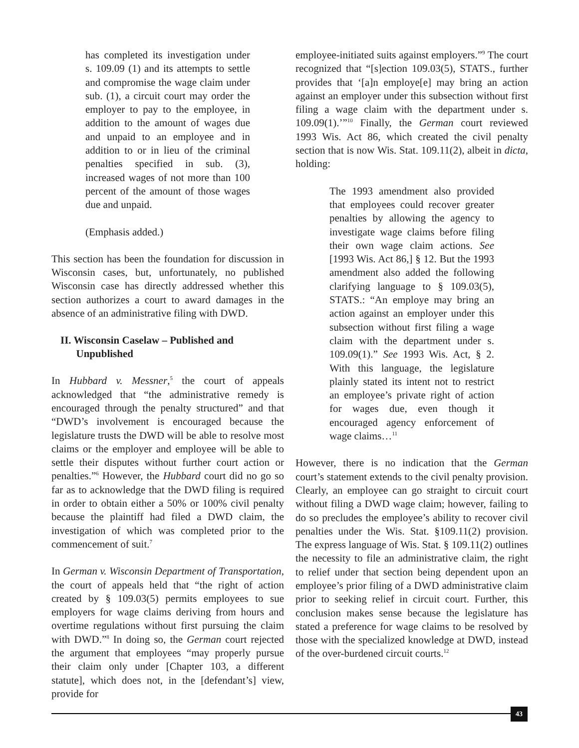has completed its investigation under s. 109.09 (1) and its attempts to settle and compromise the wage claim under sub. (1), a circuit court may order the employer to pay to the employee, in addition to the amount of wages due and unpaid to an employee and in addition to or in lieu of the criminal penalties specified in sub. (3), increased wages of not more than 100 percent of the amount of those wages due and unpaid.
(Emphasis added.)
This section has been the foundation for discussion in Wisconsin cases, but, unfortunately, no published Wisconsin case has directly addressed whether this section authorizes a court to award damages in the absence of an administrative filing with DWD.
II. Wisconsin Caselaw – Published and
Unpublished
In Hubbard v. Messner,<sup>5</sup> the court of appeals acknowledged that “the administrative remedy is encouraged through the penalty structured” and that “DWD’s involvement is encouraged because the legislature trusts the DWD will be able to resolve most claims or the employer and employee will be able to settle their disputes without further court action or penalties.”<sup>6</sup> However, the Hubbard court did no go so far as to acknowledge that the DWD filing is required in order to obtain either a 50% or 100% civil penalty because the plaintiff had filed a DWD claim, the investigation of which was completed prior to the commencement of suit.<sup>7</sup>
In German v. Wisconsin Department of Transportation, the court of appeals held that “the right of action created by § 109.03(5) permits employees to sue employers for wage claims deriving from hours and overtime regulations without first pursuing the claim with DWD.”<sup>8</sup> In doing so, the German court rejected the argument that employees “may properly pursue their claim only under [Chapter 103, a different statute], which does not, in the [defendant’s] view, provide for
employee-initiated suits against employers.”<sup>9</sup> The court recognized that “[s]ection 109.03(5), STATS., further provides that ‘[a]n employe[e] may bring an action against an employer under this subsection without first filing a wage claim with the department under s. 109.09(1).’”<sup>10</sup> Finally, the German court reviewed 1993 Wis. Act 86, which created the civil penalty section that is now Wis. Stat. 109.11(2), albeit in dicta, holding:
The 1993 amendment also provided that employees could recover greater penalties by allowing the agency to investigate wage claims before filing their own wage claim actions. See [1993 Wis. Act 86,] § 12. But the 1993 amendment also added the following clarifying language to § 109.03(5), STATS.: “An employe may bring an action against an employer under this subsection without first filing a wage claim with the department under s. 109.09(1).” See 1993 Wis. Act, § 2. With this language, the legislature plainly stated its intent not to restrict an employee’s private right of action for wages due, even though it encouraged agency enforcement of wage claims…<sup>11</sup>
However, there is no indication that the German court’s statement extends to the civil penalty provision. Clearly, an employee can go straight to circuit court without filing a DWD wage claim; however, failing to do so precludes the employee’s ability to recover civil penalties under the Wis. Stat. §109.11(2) provision. The express language of Wis. Stat. § 109.11(2) outlines the necessity to file an administrative claim, the right to relief under that section being dependent upon an employee’s prior filing of a DWD administrative claim prior to seeking relief in circuit court. Further, this conclusion makes sense because the legislature has stated a preference for wage claims to be resolved by those with the specialized knowledge at DWD, instead of the over-burdened circuit courts.<sup>12</sup>
43